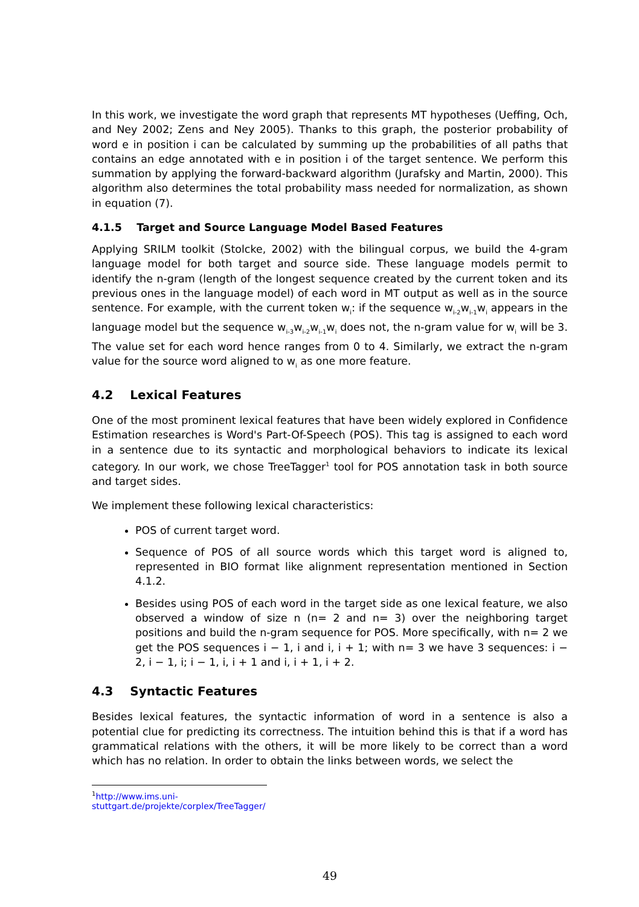In this work, we investigate the word graph that represents MT hypotheses (Ueffing, Och, and Ney 2002; Zens and Ney 2005). Thanks to this graph, the posterior probability of word e in position i can be calculated by summing up the probabilities of all paths that contains an edge annotated with e in position i of the target sentence. We perform this summation by applying the forward-backward algorithm (Jurafsky and Martin, 2000). This algorithm also determines the total probability mass needed for normalization, as shown in equation (7).
4.1.5 Target and Source Language Model Based Features
Applying SRILM toolkit (Stolcke, 2002) with the bilingual corpus, we build the 4-gram language model for both target and source side. These language models permit to identify the n-gram (length of the longest sequence created by the current token and its previous ones in the language model) of each word in MT output as well as in the source sentence. For example, with the current token w<sub>i</sub>: if the sequence w<sub>i-2</sub>w<sub>i-1</sub>w<sub>i</sub> appears in the language model but the sequence w<sub>i-3</sub>w<sub>i-2</sub>w<sub>i-1</sub>w<sub>i</sub> does not, the n-gram value for w<sub>i</sub> will be 3. The value set for each word hence ranges from 0 to 4. Similarly, we extract the n-gram value for the source word aligned to w<sub>i</sub> as one more feature.
4.2 Lexical Features
One of the most prominent lexical features that have been widely explored in Confidence Estimation researches is Word's Part-Of-Speech (POS). This tag is assigned to each word in a sentence due to its syntactic and morphological behaviors to indicate its lexical category. In our work, we chose TreeTagger<sup>1</sup> tool for POS annotation task in both source and target sides.
We implement these following lexical characteristics:
POS of current target word.
Sequence of POS of all source words which this target word is aligned to, represented in BIO format like alignment representation mentioned in Section 4.1.2.
Besides using POS of each word in the target side as one lexical feature, we also observed a window of size n (n= 2 and n= 3) over the neighboring target positions and build the n-gram sequence for POS. More specifically, with n= 2 we get the POS sequences i − 1, i and i, i + 1; with n= 3 we have 3 sequences: i − 2, i − 1, i; i − 1, i, i + 1 and i, i + 1, i + 2.
4.3 Syntactic Features
Besides lexical features, the syntactic information of word in a sentence is also a potential clue for predicting its correctness. The intuition behind this is that if a word has grammatical relations with the others, it will be more likely to be correct than a word which has no relation. In order to obtain the links between words, we select the
<sup>1</sup> http://www.ims.uni-stuttgart.de/projekte/corplex/TreeTagger/
49